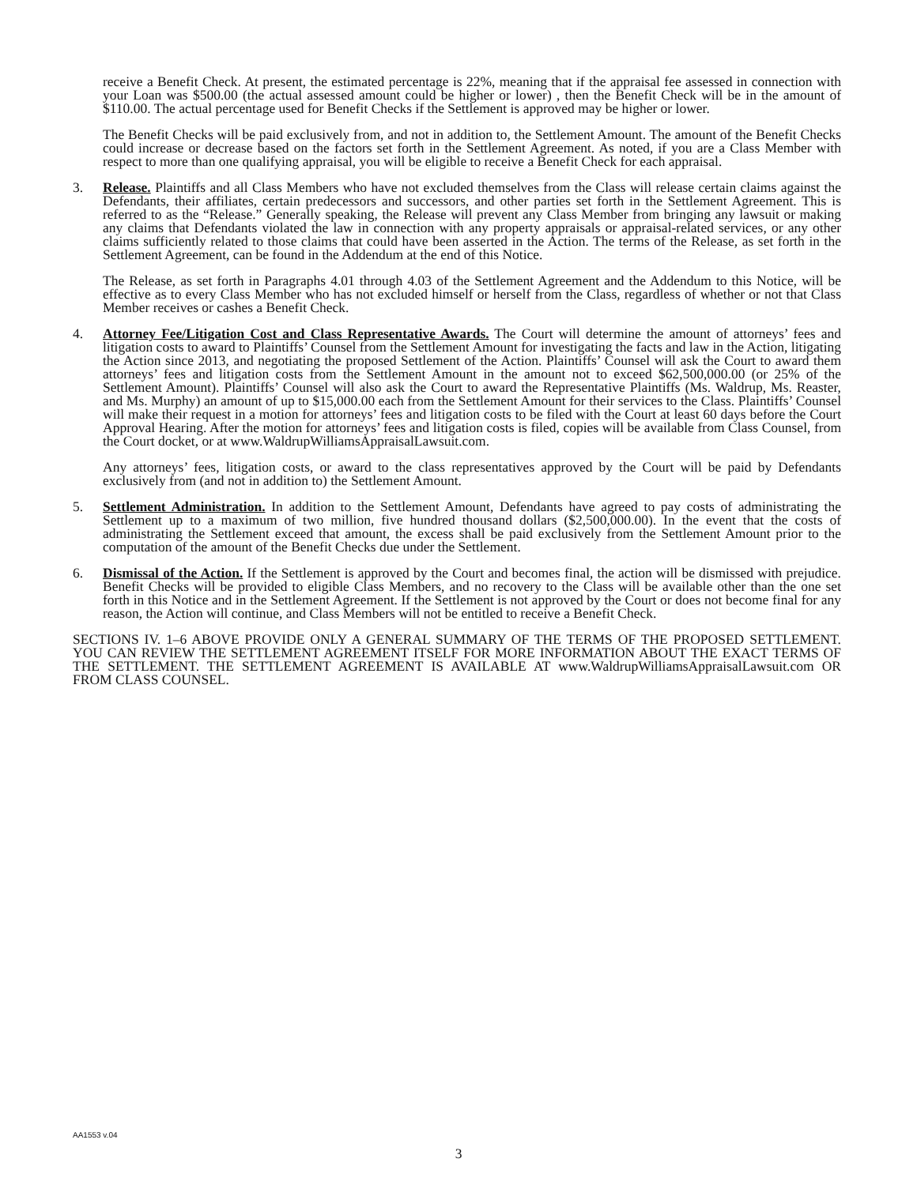receive a Benefit Check. At present, the estimated percentage is 22%, meaning that if the appraisal fee assessed in connection with your Loan was $500.00 (the actual assessed amount could be higher or lower) , then the Benefit Check will be in the amount of $110.00. The actual percentage used for Benefit Checks if the Settlement is approved may be higher or lower.
The Benefit Checks will be paid exclusively from, and not in addition to, the Settlement Amount. The amount of the Benefit Checks could increase or decrease based on the factors set forth in the Settlement Agreement. As noted, if you are a Class Member with respect to more than one qualifying appraisal, you will be eligible to receive a Benefit Check for each appraisal.
3. Release. Plaintiffs and all Class Members who have not excluded themselves from the Class will release certain claims against the Defendants, their affiliates, certain predecessors and successors, and other parties set forth in the Settlement Agreement. This is referred to as the “Release.” Generally speaking, the Release will prevent any Class Member from bringing any lawsuit or making any claims that Defendants violated the law in connection with any property appraisals or appraisal-related services, or any other claims sufficiently related to those claims that could have been asserted in the Action. The terms of the Release, as set forth in the Settlement Agreement, can be found in the Addendum at the end of this Notice.
The Release, as set forth in Paragraphs 4.01 through 4.03 of the Settlement Agreement and the Addendum to this Notice, will be effective as to every Class Member who has not excluded himself or herself from the Class, regardless of whether or not that Class Member receives or cashes a Benefit Check.
4. Attorney Fee/Litigation Cost and Class Representative Awards. The Court will determine the amount of attorneys’ fees and litigation costs to award to Plaintiffs’ Counsel from the Settlement Amount for investigating the facts and law in the Action, litigating the Action since 2013, and negotiating the proposed Settlement of the Action. Plaintiffs’ Counsel will ask the Court to award them attorneys’ fees and litigation costs from the Settlement Amount in the amount not to exceed $62,500,000.00 (or 25% of the Settlement Amount). Plaintiffs’ Counsel will also ask the Court to award the Representative Plaintiffs (Ms. Waldrup, Ms. Reaster, and Ms. Murphy) an amount of up to $15,000.00 each from the Settlement Amount for their services to the Class. Plaintiffs’ Counsel will make their request in a motion for attorneys’ fees and litigation costs to be filed with the Court at least 60 days before the Court Approval Hearing. After the motion for attorneys’ fees and litigation costs is filed, copies will be available from Class Counsel, from the Court docket, or at www.WaldrupWilliamsAppraisalLawsuit.com.
Any attorneys’ fees, litigation costs, or award to the class representatives approved by the Court will be paid by Defendants exclusively from (and not in addition to) the Settlement Amount.
5. Settlement Administration. In addition to the Settlement Amount, Defendants have agreed to pay costs of administrating the Settlement up to a maximum of two million, five hundred thousand dollars ($2,500,000.00). In the event that the costs of administrating the Settlement exceed that amount, the excess shall be paid exclusively from the Settlement Amount prior to the computation of the amount of the Benefit Checks due under the Settlement.
6. Dismissal of the Action. If the Settlement is approved by the Court and becomes final, the action will be dismissed with prejudice. Benefit Checks will be provided to eligible Class Members, and no recovery to the Class will be available other than the one set forth in this Notice and in the Settlement Agreement. If the Settlement is not approved by the Court or does not become final for any reason, the Action will continue, and Class Members will not be entitled to receive a Benefit Check.
SECTIONS IV. 1–6 ABOVE PROVIDE ONLY A GENERAL SUMMARY OF THE TERMS OF THE PROPOSED SETTLEMENT. YOU CAN REVIEW THE SETTLEMENT AGREEMENT ITSELF FOR MORE INFORMATION ABOUT THE EXACT TERMS OF THE SETTLEMENT. THE SETTLEMENT AGREEMENT IS AVAILABLE AT www.WaldrupWilliamsAppraisalLawsuit.com OR FROM CLASS COUNSEL.
AA1553 v.04
3